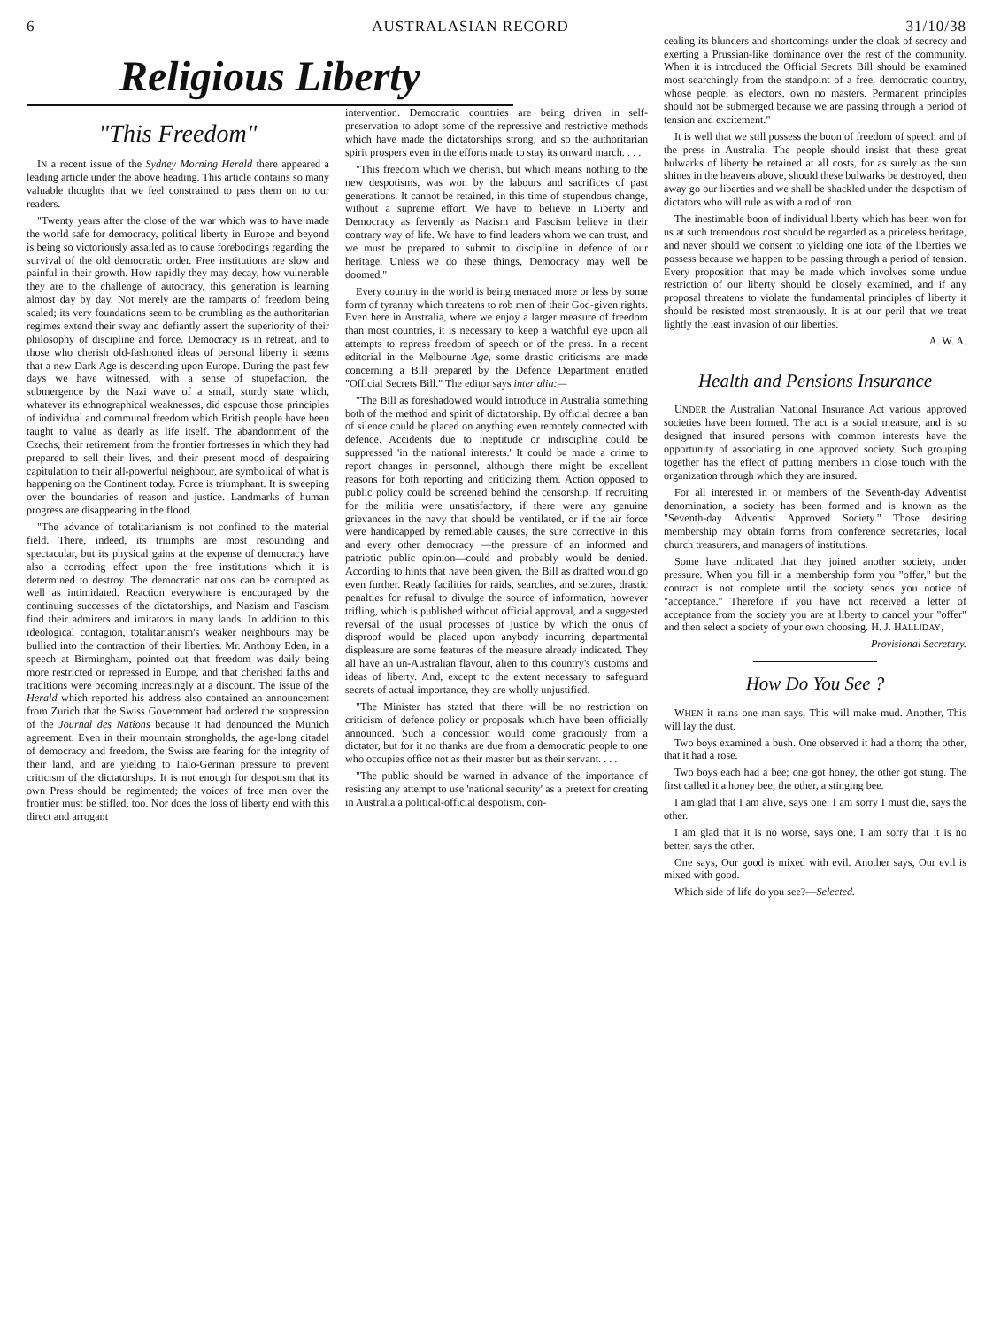6 AUSTRALASIAN RECORD 31/10/38
Religious Liberty
"This Freedom"
IN a recent issue of the Sydney Morning Herald there appeared a leading article under the above heading. This article contains so many valuable thoughts that we feel constrained to pass them on to our readers.
"Twenty years after the close of the war which was to have made the world safe for democracy, political liberty in Europe and beyond is being so victoriously assailed as to cause forebodings regarding the survival of the old democratic order. Free institutions are slow and painful in their growth. How rapidly they may decay, how vulnerable they are to the challenge of autocracy, this generation is learning almost day by day. Not merely are the ramparts of freedom being scaled; its very foundations seem to be crumbling as the authoritarian regimes extend their sway and defiantly assert the superiority of their philosophy of discipline and force. Democracy is in retreat, and to those who cherish old-fashioned ideas of personal liberty it seems that a new Dark Age is descending upon Europe. During the past few days we have witnessed, with a sense of stupefaction, the submergence by the Nazi wave of a small, sturdy state which, whatever its ethnographical weaknesses, did espouse those principles of individual and communal freedom which British people have been taught to value as dearly as life itself. The abandonment of the Czechs, their retirement from the frontier fortresses in which they had prepared to sell their lives, and their present mood of despairing capitulation to their all-powerful neighbour, are symbolical of what is happening on the Continent today. Force is triumphant. It is sweeping over the boundaries of reason and justice. Landmarks of human progress are disappearing in the flood.
"The advance of totalitarianism is not confined to the material field. There, indeed, its triumphs are most resounding and spectacular, but its physical gains at the expense of democracy have also a corroding effect upon the free institutions which it is determined to destroy. The democratic nations can be corrupted as well as intimidated. Reaction everywhere is encouraged by the continuing successes of the dictatorships, and Nazism and Fascism find their admirers and imitators in many lands. In addition to this ideological contagion, totalitarianism's weaker neighbours may be bullied into the contraction of their liberties. Mr. Anthony Eden, in a speech at Birmingham, pointed out that freedom was daily being more restricted or repressed in Europe, and that cherished faiths and traditions were becoming increasingly at a discount. The issue of the Herald which reported his address also contained an announcement from Zurich that the Swiss Government had ordered the suppression of the Journal des Nations because it had denounced the Munich agreement. Even in their mountain strongholds, the age-long citadel of democracy and freedom, the Swiss are fearing for the integrity of their land, and are yielding to Italo-German pressure to prevent criticism of the dictatorships. It is not enough for despotism that its own Press should be regimented; the voices of free men over the frontier must be stifled, too. Nor does the loss of liberty end with this direct and arrogant
intervention. Democratic countries are being driven in self-preservation to adopt some of the repressive and restrictive methods which have made the dictatorships strong, and so the authoritarian spirit prospers even in the efforts made to stay its onward march. . . .
"This freedom which we cherish, but which means nothing to the new despotisms, was won by the labours and sacrifices of past generations. It cannot be retained, in this time of stupendous change, without a supreme effort. We have to believe in Liberty and Democracy as fervently as Nazism and Fascism believe in their contrary way of life. We have to find leaders whom we can trust, and we must be prepared to submit to discipline in defence of our heritage. Unless we do these things, Democracy may well be doomed."
Every country in the world is being menaced more or less by some form of tyranny which threatens to rob men of their God-given rights. Even here in Australia, where we enjoy a larger measure of freedom than most countries, it is necessary to keep a watchful eye upon all attempts to repress freedom of speech or of the press. In a recent editorial in the Melbourne Age, some drastic criticisms are made concerning a Bill prepared by the Defence Department entitled "Official Secrets Bill." The editor says inter alia:—
"The Bill as foreshadowed would introduce in Australia something both of the method and spirit of dictatorship. By official decree a ban of silence could be placed on anything even remotely connected with defence. Accidents due to ineptitude or indiscipline could be suppressed 'in the national interests.' It could be made a crime to report changes in personnel, although there might be excellent reasons for both reporting and criticizing them. Action opposed to public policy could be screened behind the censorship. If recruiting for the militia were unsatisfactory, if there were any genuine grievances in the navy that should be ventilated, or if the air force were handicapped by remediable causes, the sure corrective in this and every other democracy —the pressure of an informed and patriotic public opinion—could and probably would be denied. According to hints that have been given, the Bill as drafted would go even further. Ready facilities for raids, searches, and seizures, drastic penalties for refusal to divulge the source of information, however trifling, which is published without official approval, and a suggested reversal of the usual processes of justice by which the onus of disproof would be placed upon anybody incurring departmental displeasure are some features of the measure already indicated. They all have an un-Australian flavour, alien to this country's customs and ideas of liberty. And, except to the extent necessary to safeguard secrets of actual importance, they are wholly unjustified.
"The Minister has stated that there will be no restriction on criticism of defence policy or proposals which have been officially announced. Such a concession would come graciously from a dictator, but for it no thanks are due from a democratic people to one who occupies office not as their master but as their servant. . . .
"The public should be warned in advance of the importance of resisting any attempt to use 'national security' as a pretext for creating in Australia a political-official despotism, con-
cealing its blunders and shortcomings under the cloak of secrecy and exerting a Prussian-like dominance over the rest of the community. When it is introduced the Official Secrets Bill should be examined most searchingly from the standpoint of a free, democratic country, whose people, as electors, own no masters. Permanent principles should not be submerged because we are passing through a period of tension and excitement."
It is well that we still possess the boon of freedom of speech and of the press in Australia. The people should insist that these great bulwarks of liberty be retained at all costs, for as surely as the sun shines in the heavens above, should these bulwarks be destroyed, then away go our liberties and we shall be shackled under the despotism of dictators who will rule as with a rod of iron.
The inestimable boon of individual liberty which has been won for us at such tremendous cost should be regarded as a priceless heritage, and never should we consent to yielding one iota of the liberties we possess because we happen to be passing through a period of tension. Every proposition that may be made which involves some undue restriction of our liberty should be closely examined, and if any proposal threatens to violate the fundamental principles of liberty it should be resisted most strenuously. It is at our peril that we treat lightly the least invasion of our liberties.
A. W. A.
Health and Pensions Insurance
UNDER the Australian National Insurance Act various approved societies have been formed. The act is a social measure, and is so designed that insured persons with common interests have the opportunity of associating in one approved society. Such grouping together has the effect of putting members in close touch with the organization through which they are insured.
For all interested in or members of the Seventh-day Adventist denomination, a society has been formed and is known as the "Seventh-day Adventist Approved Society." Those desiring membership may obtain forms from conference secretaries, local church treasurers, and managers of institutions.
Some have indicated that they joined another society, under pressure. When you fill in a membership form you "offer," but the contract is not complete until the society sends you notice of "acceptance." Therefore if you have not received a letter of acceptance from the society you are at liberty to cancel your "offer" and then select a society of your own choosing. H. J. HALLIDAY,
Provisional Secretary.
How Do You See ?
WHEN it rains one man says, This will make mud. Another, This will lay the dust.
Two boys examined a bush. One observed it had a thorn; the other, that it had a rose.
Two boys each had a bee; one got honey, the other got stung. The first called it a honey bee; the other, a stinging bee.
I am glad that I am alive, says one. I am sorry I must die, says the other.
I am glad that it is no worse, says one. I am sorry that it is no better, says the other.
One says, Our good is mixed with evil. Another says, Our evil is mixed with good.
Which side of life do you see?—Selected.